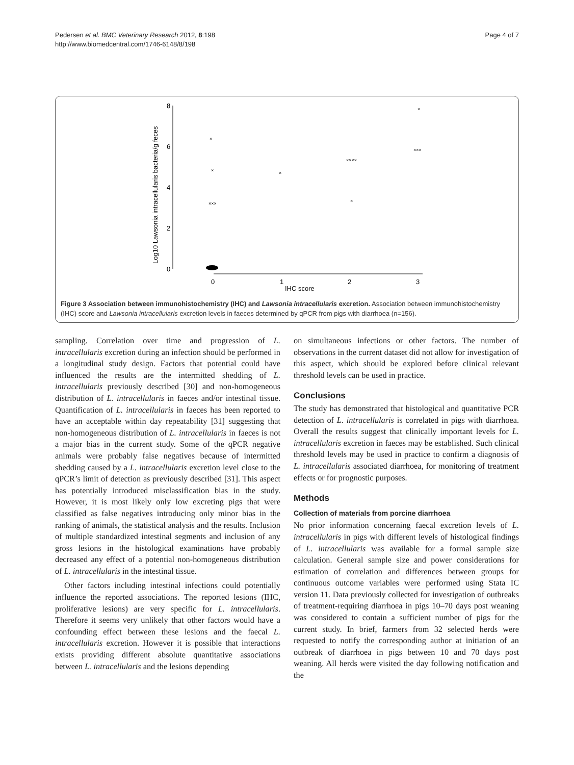Pedersen et al. BMC Veterinary Research 2012, 8:198
http://www.biomedcentral.com/1746-6148/8/198
Page 4 of 7
8
6
4
2
0
0
1
2
3
IHC score
Log10 Lawsonia intracellularis bacteria/g feces
×××
×
×
×
××××
×
×××
×
Figure 3 Association between immunohistochemistry (IHC) and Lawsonia intracellularis excretion. Association between immunohistochemistry (IHC) score and Lawsonia intracellularis excretion levels in faeces determined by qPCR from pigs with diarrhoea (n=156).
sampling. Correlation over time and progression of L. intracellularis excretion during an infection should be performed in a longitudinal study design. Factors that potential could have influenced the results are the intermitted shedding of L. intracellularis previously described [30] and non-homogeneous distribution of L. intracellularis in faeces and/or intestinal tissue. Quantification of L. intracellularis in faeces has been reported to have an acceptable within day repeatability [31] suggesting that non-homogeneous distribution of L. intracellularis in faeces is not a major bias in the current study. Some of the qPCR negative animals were probably false negatives because of intermitted shedding caused by a L. intracellularis excretion level close to the qPCR’s limit of detection as previously described [31]. This aspect has potentially introduced misclassification bias in the study. However, it is most likely only low excreting pigs that were classified as false negatives introducing only minor bias in the ranking of animals, the statistical analysis and the results. Inclusion of multiple standardized intestinal segments and inclusion of any gross lesions in the histological examinations have probably decreased any effect of a potential non-homogeneous distribution of L. intracellularis in the intestinal tissue.
Other factors including intestinal infections could potentially influence the reported associations. The reported lesions (IHC, proliferative lesions) are very specific for L. intracellularis. Therefore it seems very unlikely that other factors would have a confounding effect between these lesions and the faecal L. intracellularis excretion. However it is possible that interactions exists providing different absolute quantitative associations between L. intracellularis and the lesions depending
on simultaneous infections or other factors. The number of observations in the current dataset did not allow for investigation of this aspect, which should be explored before clinical relevant threshold levels can be used in practice.
Conclusions
The study has demonstrated that histological and quantitative PCR detection of L. intracellularis is correlated in pigs with diarrhoea. Overall the results suggest that clinically important levels for L. intracellularis excretion in faeces may be established. Such clinical threshold levels may be used in practice to confirm a diagnosis of L. intracellularis associated diarrhoea, for monitoring of treatment effects or for prognostic purposes.
Methods
Collection of materials from porcine diarrhoea
No prior information concerning faecal excretion levels of L. intracellularis in pigs with different levels of histological findings of L. intracellularis was available for a formal sample size calculation. General sample size and power considerations for estimation of correlation and differences between groups for continuous outcome variables were performed using Stata IC version 11. Data previously collected for investigation of outbreaks of treatment-requiring diarrhoea in pigs 10–70 days post weaning was considered to contain a sufficient number of pigs for the current study. In brief, farmers from 32 selected herds were requested to notify the corresponding author at initiation of an outbreak of diarrhoea in pigs between 10 and 70 days post weaning. All herds were visited the day following notification and the